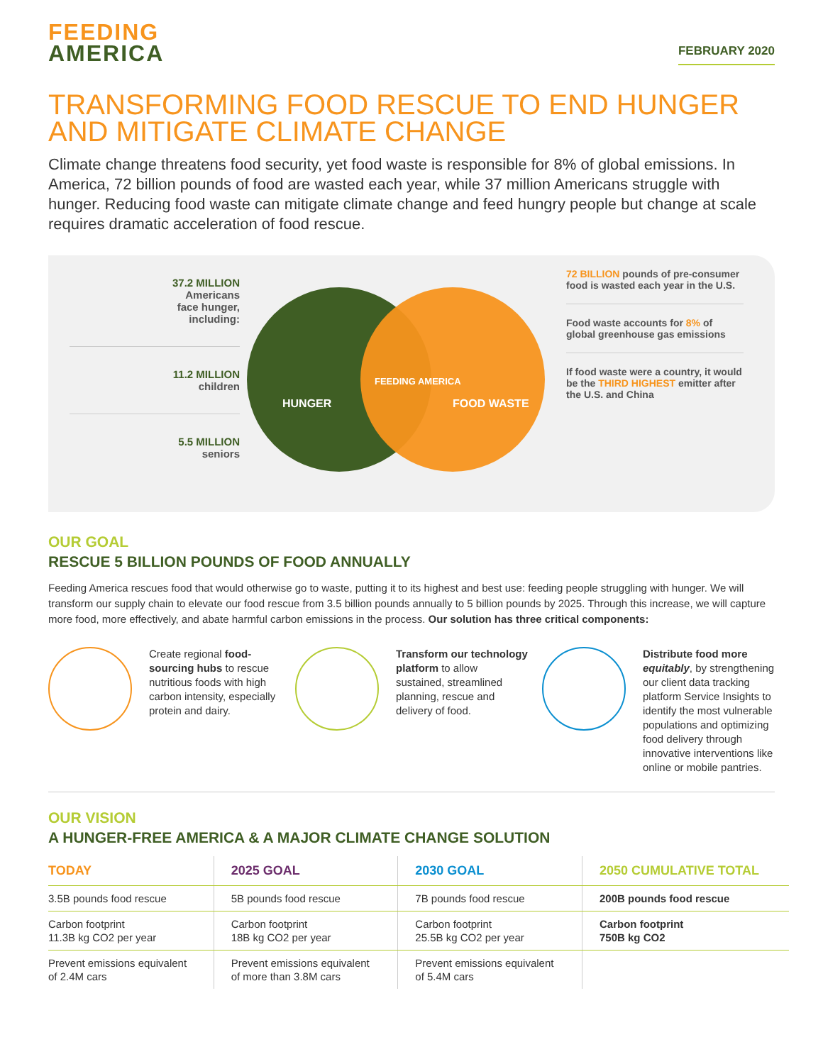FEEDING
AMERICA
FEBRUARY 2020
TRANSFORMING FOOD RESCUE TO END HUNGER AND MITIGATE CLIMATE CHANGE
Climate change threatens food security, yet food waste is responsible for 8% of global emissions. In America, 72 billion pounds of food are wasted each year, while 37 million Americans struggle with hunger. Reducing food waste can mitigate climate change and feed hungry people but change at scale requires dramatic acceleration of food rescue.
37.2 MILLION
Americans
face hunger,
including:
11.2 MILLION
children
5.5 MILLION
seniors
HUNGER
FEEDING AMERICA
FOOD WASTE
72 BILLION pounds of pre-consumer food is wasted each year in the U.S.
Food waste accounts for 8% of global greenhouse gas emissions
If food waste were a country, it would be the THIRD HIGHEST emitter after the U.S. and China
OUR GOAL
RESCUE 5 BILLION POUNDS OF FOOD ANNUALLY
Feeding America rescues food that would otherwise go to waste, putting it to its highest and best use: feeding people struggling with hunger. We will transform our supply chain to elevate our food rescue from 3.5 billion pounds annually to 5 billion pounds by 2025. Through this increase, we will capture more food, more effectively, and abate harmful carbon emissions in the process. Our solution has three critical components:
Create regional food-sourcing hubs to rescue nutritious foods with high carbon intensity, especially protein and dairy.
Transform our technology platform to allow sustained, streamlined planning, rescue and delivery of food.
Distribute food more equitably, by strengthening our client data tracking platform Service Insights to identify the most vulnerable populations and optimizing food delivery through innovative interventions like online or mobile pantries.
OUR VISION
A HUNGER-FREE AMERICA & A MAJOR CLIMATE CHANGE SOLUTION
| TODAY | 2025 GOAL | 2030 GOAL | 2050 CUMULATIVE TOTAL |
| --- | --- | --- | --- |
| 3.5B pounds food rescue | 5B pounds food rescue | 7B pounds food rescue | 200B pounds food rescue |
| Carbon footprint 11.3B kg CO2 per year | Carbon footprint 18B kg CO2 per year | Carbon footprint 25.5B kg CO2 per year | Carbon footprint 750B kg CO2 |
| Prevent emissions equivalent of 2.4M cars | Prevent emissions equivalent of more than 3.8M cars | Prevent emissions equivalent of 5.4M cars | |